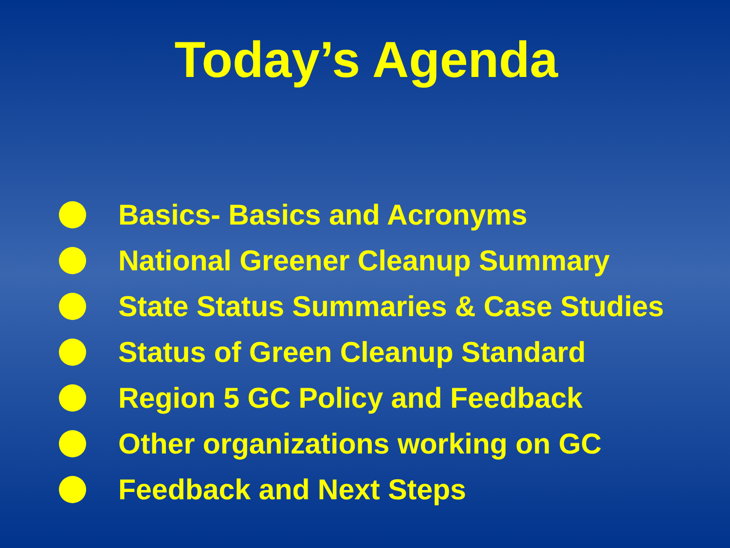Today’s Agenda
Basics- Basics and Acronyms
National Greener Cleanup Summary
State Status Summaries & Case Studies
Status of Green Cleanup Standard
Region 5 GC Policy and Feedback
Other organizations working on GC
Feedback and Next Steps